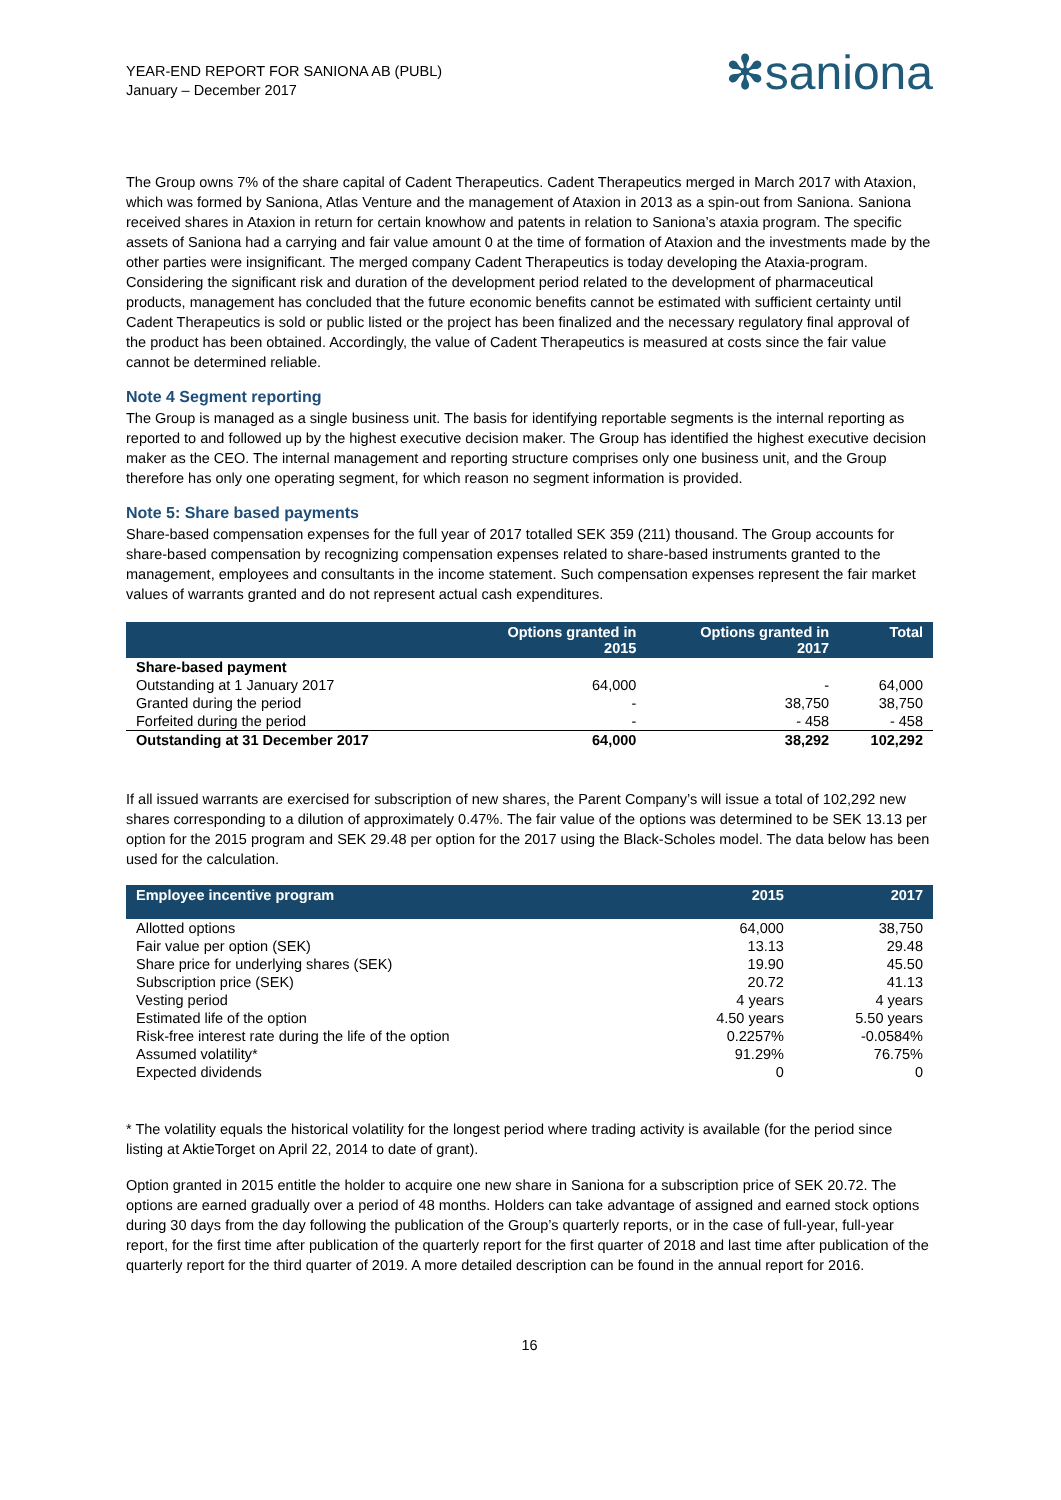YEAR-END REPORT FOR SANIONA AB (PUBL)
January – December 2017
✻saniona
The Group owns 7% of the share capital of Cadent Therapeutics. Cadent Therapeutics merged in March 2017 with Ataxion, which was formed by Saniona, Atlas Venture and the management of Ataxion in 2013 as a spin-out from Saniona. Saniona received shares in Ataxion in return for certain knowhow and patents in relation to Saniona’s ataxia program. The specific assets of Saniona had a carrying and fair value amount 0 at the time of formation of Ataxion and the investments made by the other parties were insignificant. The merged company Cadent Therapeutics is today developing the Ataxia-program. Considering the significant risk and duration of the development period related to the development of pharmaceutical products, management has concluded that the future economic benefits cannot be estimated with sufficient certainty until Cadent Therapeutics is sold or public listed or the project has been finalized and the necessary regulatory final approval of the product has been obtained. Accordingly, the value of Cadent Therapeutics is measured at costs since the fair value cannot be determined reliable.
Note 4 Segment reporting
The Group is managed as a single business unit. The basis for identifying reportable segments is the internal reporting as reported to and followed up by the highest executive decision maker. The Group has identified the highest executive decision maker as the CEO. The internal management and reporting structure comprises only one business unit, and the Group therefore has only one operating segment, for which reason no segment information is provided.
Note 5: Share based payments
Share-based compensation expenses for the full year of 2017 totalled SEK 359 (211) thousand. The Group accounts for share-based compensation by recognizing compensation expenses related to share-based instruments granted to the management, employees and consultants in the income statement. Such compensation expenses represent the fair market values of warrants granted and do not represent actual cash expenditures.
| | Options granted in 2015 | Options granted in 2017 | Total |
| --- | --- | --- | --- |
| Share-based payment | | | |
| Outstanding at 1 January 2017 | 64,000 | - | 64,000 |
| Granted during the period | - | 38,750 | 38,750 |
| Forfeited during the period | - | - 458 | - 458 |
| Outstanding at 31 December 2017 | 64,000 | 38,292 | 102,292 |
If all issued warrants are exercised for subscription of new shares, the Parent Company’s will issue a total of 102,292 new shares corresponding to a dilution of approximately 0.47%. The fair value of the options was determined to be SEK 13.13 per option for the 2015 program and SEK 29.48 per option for the 2017 using the Black-Scholes model. The data below has been used for the calculation.
| Employee incentive program | 2015 | 2017 |
| --- | --- | --- |
| Allotted options | 64,000 | 38,750 |
| Fair value per option (SEK) | 13.13 | 29.48 |
| Share price for underlying shares (SEK) | 19.90 | 45.50 |
| Subscription price (SEK) | 20.72 | 41.13 |
| Vesting period | 4 years | 4 years |
| Estimated life of the option | 4.50 years | 5.50 years |
| Risk-free interest rate during the life of the option | 0.2257% | -0.0584% |
| Assumed volatility* | 91.29% | 76.75% |
| Expected dividends | 0 | 0 |
* The volatility equals the historical volatility for the longest period where trading activity is available (for the period since listing at AktieTorget on April 22, 2014 to date of grant).
Option granted in 2015 entitle the holder to acquire one new share in Saniona for a subscription price of SEK 20.72. The options are earned gradually over a period of 48 months. Holders can take advantage of assigned and earned stock options during 30 days from the day following the publication of the Group’s quarterly reports, or in the case of full-year, full-year report, for the first time after publication of the quarterly report for the first quarter of 2018 and last time after publication of the quarterly report for the third quarter of 2019. A more detailed description can be found in the annual report for 2016.
16